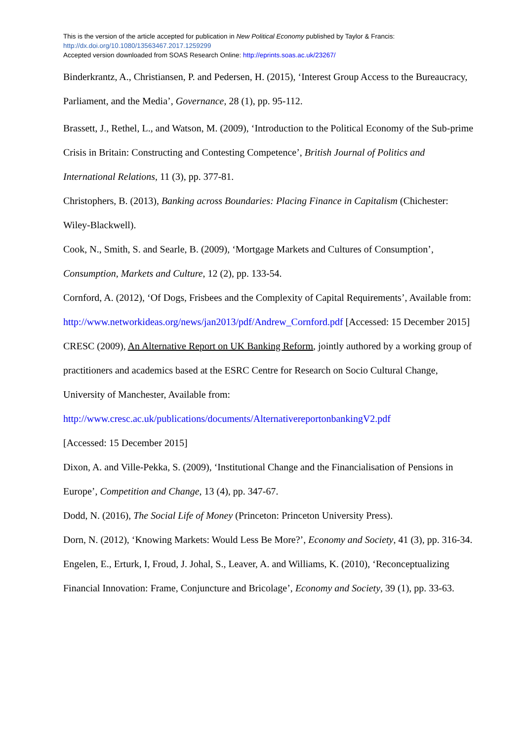This is the version of the article accepted for publication in New Political Economy published by Taylor & Francis:
http://dx.doi.org/10.1080/13563467.2017.1259299
Accepted version downloaded from SOAS Research Online: http://eprints.soas.ac.uk/23267/
Binderkrantz, A., Christiansen, P. and Pedersen, H. (2015), ‘Interest Group Access to the Bureaucracy, Parliament, and the Media’, Governance, 28 (1), pp. 95-112.
Brassett, J., Rethel, L., and Watson, M. (2009), ‘Introduction to the Political Economy of the Sub-prime Crisis in Britain: Constructing and Contesting Competence’, British Journal of Politics and International Relations, 11 (3), pp. 377-81.
Christophers, B. (2013), Banking across Boundaries: Placing Finance in Capitalism (Chichester: Wiley-Blackwell).
Cook, N., Smith, S. and Searle, B. (2009), ‘Mortgage Markets and Cultures of Consumption’, Consumption, Markets and Culture, 12 (2), pp. 133-54.
Cornford, A. (2012), ‘Of Dogs, Frisbees and the Complexity of Capital Requirements’, Available from: http://www.networkideas.org/news/jan2013/pdf/Andrew_Cornford.pdf [Accessed: 15 December 2015]
CRESC (2009), An Alternative Report on UK Banking Reform, jointly authored by a working group of practitioners and academics based at the ESRC Centre for Research on Socio Cultural Change, University of Manchester, Available from:
http://www.cresc.ac.uk/publications/documents/AlternativereportonbankingV2.pdf
[Accessed: 15 December 2015]
Dixon, A. and Ville-Pekka, S. (2009), ‘Institutional Change and the Financialisation of Pensions in Europe’, Competition and Change, 13 (4), pp. 347-67.
Dodd, N. (2016), The Social Life of Money (Princeton: Princeton University Press).
Dorn, N. (2012), ‘Knowing Markets: Would Less Be More?’, Economy and Society, 41 (3), pp. 316-34.
Engelen, E., Erturk, I, Froud, J. Johal, S., Leaver, A. and Williams, K. (2010), ‘Reconceptualizing Financial Innovation: Frame, Conjuncture and Bricolage’, Economy and Society, 39 (1), pp. 33-63.